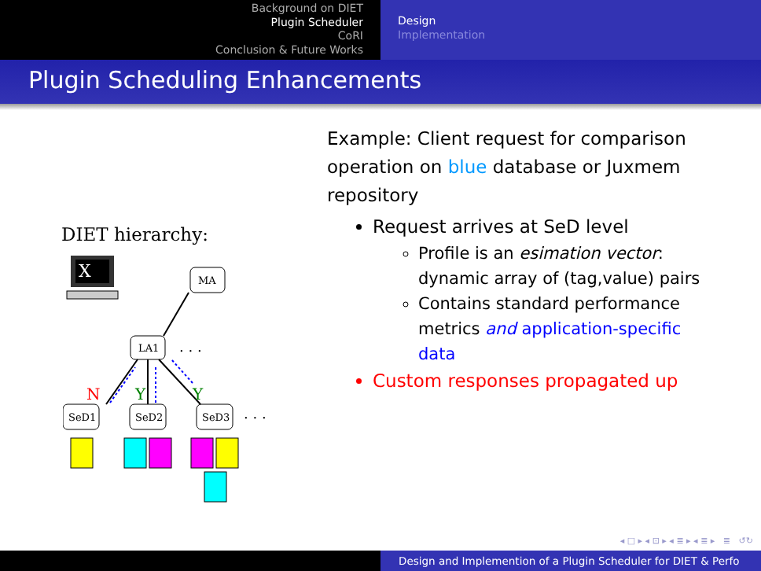Background on DIET
Plugin Scheduler
CoRI
Conclusion & Future Works
Design
Implementation
Plugin Scheduling Enhancements
DIET hierarchy:
X
MA
LA1
. . .
N
Y
Y
SeD1
SeD2
SeD3
. . .
Example: Client request for comparison operation on blue database or Juxmem repository
Request arrives at SeD level
Profile is an esimation vector: dynamic array of (tag,value) pairs
Contains standard performance metrics and application-specific data
Custom responses propagated up
◂ □ ▸ ◂ ⊡ ▸ ◂ ≣ ▸ ◂ ≣ ▸ ≣ ↺↻
Design and Implemention of a Plugin Scheduler for DIET & Perfo